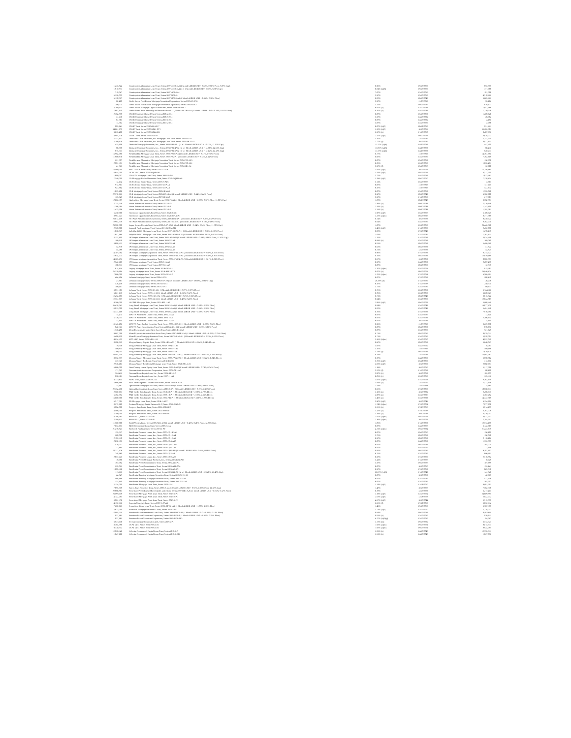| 1,435,844 | Countrywide Alternative Loan Trust, Series 2007-23CB-A3 (1 Month LIBOR USD + 0.50%, 0.50% Floor, 7.00% Cap) | 0.96% | 09/25/2037 | 693,555 |
| 1,810,873 | Countrywide Alternative Loan Trust, Series 2007-23CB-A4 (-1 x 1 Month LIBOR USD + 6.50%, 6.50% Cap) | 6.04% (g)(h) | 09/25/2037 | 371,766 |
| 718,047 | Countrywide Alternative Loan Trust, Series 2007-4CB-2A1 | 7.00% | 03/25/2037 | 181,506 |
| 6,320,055 | Countrywide Alternative Loan Trust, Series 2007-8CB-A1 | 5.50% | 05/25/2037 | 4,518,919 |
| 6,138,597 | Countrywide Alternative Loan Trust, Series 2007-OA8-2A1 (1 Month LIBOR USD + 0.36%, 0.36% Floor) | 0.82% | 06/25/2047 | 5,009,919 |
| 62,468 | Credit Suisse First Boston Mortgage Securities Corporation, Series 2005-10-5A5 | 5.50% | 11/25/2035 | 55,162 |
| 709,075 | Credit Suisse First Boston Mortgage Securities Corporation, Series 2005-8-1A3 | 5.25% | 09/25/2035 | 676,177 |
| 3,260,635 | Credit Suisse Mortgage Capital Certificates, Series 2009-3R-19A2 | 6.00% (a) | 01/27/2038 | 1,941,366 |
| 7,967,830 | Credit-Based Asset Servicing and Securitization LLC, Series 2007-RP1-A (1 Month LIBOR USD + 0.31%, 0.31% Floor) | 0.50% (a) | 05/25/2046 | 7,239,536 |
| 2,364,898 | CSMC Mortgage-Backed Trust, Series 2006-4-6A1 | 6.00% | 05/25/2036 | 1,208,640 |
| 31,236 | CSMC Mortgage-Backed Trust, Series 2006-9-7A1 | 5.50% | 04/25/2022 | 26,764 |
| 61,761 | CSMC Mortgage-Backed Trust, Series 2007-1-3A1 | 6.00% | 04/25/2022 | 14,181 |
| 13,302 | CSMC Mortgage-Backed Trust, Series 2007-2-2A1 | 5.00% | 03/25/2037 | 12,086 |
| 883,643 | CSMC Trust, Series 2010-4R-3A17 | 6.00% (a)(f) | 06/26/2037 | 831,223 |
| 34,001,675 | CSMC Trust, Series 2020-RPL1-PT1 | 3.38% (a)(f) | 10/25/2069 | 33,263,809 |
| 9,035,400 | CSMC Trust, Series 2020-RPL4-M1 | 2.50% (a) | 01/25/2060 | 8,487,771 |
| 4,801,576 | CSMC Trust, Series 2021-JR1-A1 | 2.47% (a)(f) | 09/27/2066 | 4,628,072 |
| 5,352,852 | Deutsche ALT-A Securities, Inc. Mortgage Loan Trust, Series 2005-6-2A1 | 5.50% | 12/25/2035 | 5,157,750 |
| 5,290,826 | Deutsche ALT-A Securities, Inc. Mortgage Loan Trust, Series 2005-AR2-2A1 | 2.77% (f) | 10/25/2035 | 4,871,953 |
| 455,806 | Deutsche Mortgage Securities, Inc., Series 2006-PR1-3A1 (-1 x 1 Month LIBOR USD + 12.12%, 12.12% Cap) | 11.57% (a)(h) | 04/15/2036 | 447,300 |
| 66,750 | Deutsche Mortgage Securities, Inc., Series 2006-PR1-4AI2 (-2 x 1 Month LIBOR USD + 14.60%, 14.61% Cap) | 13.85% (a)(h) | 04/15/2036 | 66,431 |
| 875,313 | Deutsche Mortgage Securities, Inc., Series 2006-PR1-5AI4 (-1 x 1 Month LIBOR USD + 12.12%, 12.12% Cap) | 11.57% (a)(h) | 04/15/2036 | 849,233 |
| 15,984,080 | First Franklin Mortgage Loan Trust, Series 2006-FF15-A4 (1 Month LIBOR USD + 0.31%, 0.31% Floor) | 0.77% | 11/25/2036 | 14,761,981 |
| 11,800,976 | First Franklin Mortgage Loan Trust, Series 2007-FF2-A1 (1 Month LIBOR USD + 0.14%, 0.14% Floor) | 0.60% | 03/25/2037 | 7,762,608 |
| 221,587 | First Horizon Alternative Mortgage Securities Trust, Series 2006-FA2-1A5 | 6.00% | 05/25/2036 | 130,756 |
| 2,881,353 | First Horizon Alternative Mortgage Securities Trust, Series 2006-FA8-1A1 | 6.25% | 02/25/2037 | 1,655,483 |
| 41,729 | First Horizon Alternative Mortgage Securities Trust, Series 2006-RE1-A1 | 5.50% (f) | 05/25/2035 | 32,600 |
| 16,460,000 | FMC GMSR Issuer Trust, Series 2021-GT2-A | 3.85% (a)(f) | 10/25/2026 | 15,246,994 |
| 6,944,000 | GCAT LLC, Series 2021-NQM6-M1 | 3.41% (a)(f) | 08/25/2066 | 6,517,200 |
| 1,689,007 | GMACM Mortgage Loan Trust, Series 2006-J1-A6 | 5.75% | 04/25/2036 | 1,623,392 |
| 7,546,000 | GS Mortgage-Backed Securities Trust, Series 2020-NQM1-M1 | 3.29% (a)(f) | 09/27/2060 | 7,238,454 |
| 14,134 | GSAA Home Equity Trust, Series 2005-7-AF5 | 5.11% | 05/25/2035 | 13,907 |
| 972,803 | GSAA Home Equity Trust, Series 2007-10-A1A | 6.00% | 11/25/2037 | 731,115 |
| 947,964 | GSAA Home Equity Trust, Series 2007-10-A2A | 6.50% | 11/25/2037 | 541,634 |
| 1,625,106 | GSR Mortgage Loan Trust, Series 2006-3F-4A1 | 6.00% | 03/25/2036 | 1,555,016 |
| 22,970,629 | GSR Mortgage Loan Trust, Series 2006-OA1-1A1 (1 Month LIBOR USD + 0.44%, 0.44% Floor) | 0.90% | 08/25/2046 | 6,962,600 |
| 125,545 | GSR Mortgage Loan Trust, Series 2007-1F-2A2 | 5.50% | 01/25/2037 | 217,709 |
| 12,063,387 | HarborView Mortgage Loan Trust, Series 2005-7-2A1 (1 Month LIBOR USD + 0.57%, 0.57% Floor, 11.00% Cap) | 1.02% | 06/19/2045 | 9,760,883 |
| 2,755,736 | Home Partners of America Trust, Series 2021-1-D | 2.48% (a) | 09/17/2041 | 2,510,846 |
| 1,266,784 | Home Partners of America Trust, Series 2021-1-E | 2.58% (a) | 09/17/2041 | 1,143,408 |
| 1,425,509 | Home Partners of America Trust, Series 2021-1-F | 3.33% (a) | 09/17/2041 | 1,292,563 |
| 5,250,000 | Homeward Opportunities Fund Trust, Series 2020-2-M1 | 3.90% (a)(f) | 05/25/2065 | 5,108,745 |
| 8,961,223 | Homeward Opportunities Fund Trust, Series 2020-BPL1-A1 | 3.23% (a)(m) | 08/25/2025 | 8,771,568 |
| 23,072,158 | HSI Asset Securitization Corporation, Series 2006-HE1-1A1 (1 Month LIBOR USD + 0.28%, 0.28% Floor) | 0.74% | 10/25/2036 | 9,470,724 |
| 10,983,538 | HSI Asset Securitization Corporation, Series 2007-NC1-A1 (1 Month LIBOR USD + 0.18%, 0.18% Floor) | 0.64% | 04/25/2037 | 8,362,070 |
| 29,569,780 | Impac Secured Assets Trust, Series 2006-5-1A1C (1 Month LIBOR USD + 0.54%, 0.54% Floor, 11.50% Cap) | 1.00% | 02/25/2037 | 29,443,816 |
| 2,728,000 | Imperial Fund Mortgage Trust, Series 2021-NQM4-M1 | 3.45% (a)(f) | 01/25/2057 | 2,492,086 |
| 1,636,717 | IndyMac IMSC Mortgage Loan Trust, Series 2007-HOA1-A11 (1 Month LIBOR USD + 0.36%, 0.36% Floor) | 0.82% | 07/25/2047 | 1,276,138 |
| 1,647,498 | IndyMac IMSC Mortgage Loan Trust, Series 2007-HOA1-A24 (1 Month LIBOR USD + 0.62%, 0.62% Floor) | 1.08% | 07/25/2047 | 1,361,133 |
| 3,152,400 | JP Morgan Alternative Loan Trust, Series 2005-A2-1M1 (1 Month LIBOR USD + 0.69%, 0.69% Floor, 11.50% Cap) | 1.15% | 01/25/2036 | 3,034,316 |
| 109,638 | JP Morgan Alternative Loan Trust, Series 2006-S2-A4 | 6.69% (e) | 05/25/2036 | 109,090 |
| 3,689,322 | JP Morgan Alternative Loan Trust, Series 2006-S3-A4 | 6.81% | 08/25/2036 | 3,499,798 |
| 52,878 | JP Morgan Alternative Loan Trust, Series 2006-S3-A6 | 6.62% | 08/25/2036 | 51,824 |
| 55,298 | JP Morgan Alternative Loan Trust, Series 2006-S4-A6 | 6.21% | 12/25/2036 | 54,825 |
| 14,707,084 | JP Morgan Mortgage Acquisition Trust, Series 2006-WMC2-A5 (1 Month LIBOR USD + 0.50%, 0.50% Floor) | 0.96% | 07/25/2036 | 8,375,727 |
| 17,654,273 | JP Morgan Mortgage Acquisition Trust, Series 2006-WMC3-A4 (1 Month LIBOR USD + 0.30%, 0.30% Floor) | 0.76% | 08/25/2036 | 13,979,168 |
| 14,305,271 | JP Morgan Mortgage Acquisition Trust, Series 2006-WMC4-A5 (1 Month LIBOR USD + 0.21%, 0.21% Floor) | 0.67% | 12/25/2036 | 8,869,879 |
| 2,542,265 | JP Morgan Mortgage Trust, Series 2006-S1-2A9 | 6.50% | 04/25/2036 | 2,287,498 |
| 168,533 | JP Morgan Mortgage Trust, Series 2007-S3-1A7 | 6.00% | 08/25/2037 | 112,835 |
| 914,914 | Legacy Mortgage Asset Trust, Series 2019-GS5-A1 | 3.20% (a)(m) | 05/25/2059 | 915,262 |
| 26,320,684 | Legacy Mortgage Asset Trust, Series 2019-RPL3-PT1 | 0.00% (a) | 06/25/2059 | 26,040,474 |
| 7,000,000 | Legacy Mortgage Asset Trust, Series 2021-GS3-A2 | 3.25% (a)(m) | 07/25/2061 | 6,569,883 |
| 404,904 | Lehman Mortgage Trust, Series 2006-3-1A5 | 6.00% | 07/25/2036 | 268,430 |
| 27,967 | Lehman Mortgage Trust, Series 2006-9-1A19 (-5 x 1 Month LIBOR USD + 30.60%, 30.60% Cap) | 28.38% (h) | 01/25/2037 | 36,276 |
| 526,458 | Lehman Mortgage Trust, Series 2007-10-2A1 | 6.50% | 01/25/2038 | 250,571 |
| 100,407 | Lehman Mortgage Trust, Series 2007-2-1A1 | 5.75% | 02/25/2037 | 89,633 |
| 3,891,309 | Lehman Trust, Series 2005-9N-1A1 (1 Month LIBOR USD + 0.27%, 0.27% Floor) | 0.73% | 02/25/2036 | 3,744,311 |
| 5,021,135 | Lehman Trust, Series 2007-1-1A2 (1 Month LIBOR USD + 0.32%, 0.32% Floor) | 0.76% | 02/25/2037 | 5,028,929 |
| 10,494,685 | Lehman Trust, Series 2007-15N-3A1 (1 Month LIBOR USD + 0.25%, 0.25% Floor) | 0.71% | 08/25/2047 | 9,615,822 |
| 10,751,057 | Lehman Trust, Series 2007-3-2A1 (1 Month LIBOR USD + 0.48%, 0.48% Floor) | 0.94% | 03/25/2037 | 10,634,809 |
| 4,200,000 | LHOME Mortgage Trust, Series 2021-RTL1-A2 | 2.86% (a)(f) | 09/25/2026 | 3,968,348 |
| 36,439,742 | Long Beach Mortgage Loan Trust, Series 2006-2-2A3 (1 Month LIBOR USD + 0.38%, 0.38% Floor) | 0.84% | 03/25/2046 | 16,677,978 |
| 13,833,000 | Long Beach Mortgage Loan Trust, Series 2006-3-2A3 (1 Month LIBOR USD + 0.36%, 0.36% Floor) | 0.82% | 05/25/2046 | 5,491,926 |
| 16,337,108 | Long Beach Mortgage Loan Trust, Series 2006-6-2A3 (1 Month LIBOR USD + 0.30%, 0.30% Floor) | 0.76% | 07/25/2036 | 7,916,781 |
| 75,475 | MASTR Alternative Loans Trust, Series 2005-2-3A1 | 6.00% | 03/25/2035 | 73,640 |
| 5,136,053 | MASTR Alternative Loans Trust, Series 2006-1-A5 | 6.00% | 02/25/2036 | 3,306,654 |
| 33,844 | MASTR Alternative Loans Trust, Series 2007-1-2A7 | 6.00% | 10/25/2036 | 14,801 |
| 13,145,182 | MASTR Asset Backed Securities Trust, Series 2005-NC2-A3 (1 Month LIBOR USD + 0.50%, 0.50% Floor) | 0.96% | 11/25/2035 | 9,229,070 |
| 840,321 | MASTR Asset Securitization Trust, Series 2006-2-1A13 (1 Month LIBOR USD + 6.00%, 6.00% Floor) | 6.00% | 06/25/2036 | 676,091 |
| 1,736,480 | Merrill Lynch Alternative Note Asset Trust, Series 2007-F1-2A8 | 6.00% | 03/25/2037 | 921,048 |
| 9,907,708 | Merrill Lynch Alternative Note Asset Trust, Series 2007-OAR5-A1 (1 Month LIBOR USD + 0.25%, 0.25% Floor) | 0.71% | 08/25/2037 | 8,979,033 |
| 6,486,650 | Merrill Lynch Mortgage Investors Trust, Series 2007-MLN1-A1 (1 Month LIBOR USD + 0.25%, 0.25% Floor) | 0.71% | 03/25/2037 | 5,828,002 |
| 4,924,355 | MFA LLC, Series 2021-NPL1-A1 | 2.36% (a)(m) | 03/25/2060 | 4,822,028 |
| 8,280,825 | Morgan Stanley Capital Trust, Series 2006-HE5-A2C (1 Month LIBOR USD + 0.14%, 0.14% Floor) | 0.60% | 08/25/2036 | 5,046,027 |
| 19,518 | Morgan Stanley Mortgage Loan Trust, Series 2004-1-1A1 | 5.00% | 04/25/2022 | 18,083 |
| 500,915 | Morgan Stanley Mortgage Loan Trust, Series 2005-7-7A4 | 5.50% | 11/25/2035 | 589,186 |
| 1,790,041 | Morgan Stanley Mortgage Loan Trust, Series 2006-7-3A | 5.13% (f) | 06/25/2036 | 1,619,821 |
| 28,407,250 | Morgan Stanley Mortgage Loan Trust, Series 2007-2AX-2A2 (1 Month LIBOR USD + 0.32%, 0.32% Floor) | 0.78% | 12/25/2036 | 13,001,262 |
| 8,552,597 | Morgan Stanley Mortgage Loan Trust, Series 2007-7AX-2A1 (1 Month LIBOR USD + 0.24%, 0.24% Floor) | 0.70% | 04/25/2037 | 3,898,562 |
| 337,325 | Morgan Stanley Re-Remic Trust, Series 2010-R6-5C | 5.75% (a)(f) | 05/26/2037 | 313,071 |
| 2,936,101 | Morgan Stanley Residential Mortgage Loan Trust, Series 2020-RPL1-A1 | 2.69% (a)(f) | 10/25/2060 | 2,860,053 |
| 6,000,000 | New Century Home Equity Loan Trust, Series 2005-B-M2 (1 Month LIBOR USD + 0.74%, 0.74% Floor) | 1.19% | 10/25/2035 | 5,217,506 |
| 171,095 | Nomura Asset Acceptance Corporation, Series 2006-AP1-A2 | 5.52% (f) | 01/25/2036 | 68,180 |
| 524,411 | Nomura Home Equity Loan, Inc., Series 2006-AF1-A2 | 5.80% (e) | 10/25/2036 | 163,655 |
| 896,363 | Nomura Home Equity Loan, Inc., Series 2007-1-1A1 | 6.06% (e) | 02/25/2037 | 325,331 |
| 8,375,611 | NRPL Trust, Series 2019-3A-A1 | 3.00% (a)(m) | 07/25/2059 | 8,362,658 |
| 5,666,866 | NRZ Excess Spread Collateralized Notes, Series 2020-PLS1-A | 3.84% (a) | 12/25/2025 | 5,522,646 |
| 35,867 | Option One Mortgage Loan Trust, Series 2004-3-M3 (1 Month LIBOR USD + 0.98%, 0.98% Floor) | 1.43% | 11/25/2034 | 35,694 |
| 20,354,256 | Option One Mortgage Loan Trust, Series 2007-6-1A1 (1 Month LIBOR USD + 0.19%, 0.19% Floor) | 0.65% | 07/25/2037 | 18,858,733 |
| 2,500,653 | PMT Credit Risk Transfer Trust, Series 2019-3R-A (1 Month LIBOR USD + 2.70%, 2.70% Floor) | 3.15% (a) | 10/27/2022 | 2,496,937 |
| 5,382,592 | PMT Credit Risk Transfer Trust, Series 2020-1R-A (1 Month LIBOR USD + 2.35%, 2.35% Floor) | 2.80% (a) | 02/27/2023 | 5,367,284 |
| 15,000,000 | PMT Credit Risk Transfer Trust, Series 2021-FT1-A (1 Month LIBOR USD + 3.00%, 3.00% Floor) | 3.46% (a) | 03/25/2026 | 14,747,508 |
| 6,517,701 | PR Mortgage Loan Trust, Series 2014-1-APT | 5.90% (a)(f) | 10/25/2049 | 6,354,689 |
| 8,272,668 | Pretium Mortgage Credit Partners LLC, Series 2021-RN2-A1 | 1.74% (a)(m) | 07/25/2051 | 7,877,656 |
| 3,884,000 | Progress Residential Trust, Series 2021-SFR6-E2 | 2.53% (a) | 07/17/2038 | 3,814,155 |
| 4,466,000 | Progress Residential Trust, Series 2021-SFR6-F | 3.42% (a) | 07/17/2038 | 4,261,026 |
| 5,100,000 | Progress Residential Trust, Series 2021-SFR8-F | 3.18% (a) | 10/17/2038 | 4,539,047 |
| 4,286,565 | PRPM LLC, Series 2021-7-A1 | 1.87% (a)(m) | 08/25/2026 | 4,037,257 |
| 2,380,435 | PRPM LLC, Series 2021-9-A1 | 2.36% (a)(m) | 10/25/2026 | 2,284,712 |
| 11,500,000 | RAMP Series Trust, Series 2006-NC1-M2 (1 Month LIBOR USD + 0.40%, 0.40% Floor, 14.00% Cap) | 1.06% | 01/25/2036 | 10,574,158 |
| 7,053,651 | RBSGC Mortgage Loan Trust, Series 2005-A-3A | 6.00% | 04/25/2035 | 6,143,905 |
| 21,478,841 | Redwood Funding Trust, Series 2019-1-PT | 4.21% (a)(m) | 09/27/2024 | 21,423,638 |
| 155,517 | Residential Accredit Loans, Inc., Series 2005-QS14-3A3 | 6.00% | 09/25/2035 | 150,108 |
| 208,086 | Residential Accredit Loans, Inc., Series 2006-QS10-A4 | 5.75% | 08/25/2036 | 190,090 |
| 2,183,330 | Residential Accredit Loans, Inc., Series 2006-QS10-A9 | 6.50% | 08/25/2036 | 2,116,162 |
| 2,090,359 | Residential Accredit Loans, Inc., Series 2006-QS4-A10 | 6.00% | 04/25/2036 | 1,993,557 |
| 416,057 | Residential Accredit Loans, Inc., Series 2006-QS6-1A15 | 6.00% | 06/25/2036 | 393,021 |
| 12,964 | Residential Accredit Loans, Inc., Series 2006-QS6-2A1 | 6.00% | 04/25/2022 | 11,419 |
| 28,237,179 | Residential Accredit Loans, Inc., Series 2007-QH5-AII (1 Month LIBOR USD + 0.46%, 0.46% Floor) | 0.92% | 06/25/2037 | 9,387,807 |
| 748,190 | Residential Accredit Loans, Inc., Series 2007-QS3-A4 | 6.25% | 02/25/2037 | 690,883 |
| 2,657,225 | Residential Accredit Loans, Inc., Series 2007-QS9-A33 | 6.50% | 07/25/2037 | 2,516,882 |
| 18,086 | Residential Asset Mortgage Products, Inc., Series 2005-RS1-AI5 | 5.41% | 01/25/2035 | 18,048 |
| 167,094 | Residential Asset Securitization Trust, Series 2005-A10-A3 | 5.50% | 09/25/2035 | 107,699 |
| 229,091 | Residential Asset Securitization Trust, Series 2005-A11-2A4 | 6.00% | 10/25/2035 | 153,143 |
| 1,685,326 | Residential Asset Securitization Trust, Series 2006-A6-1A1 | 6.50% | 07/25/2036 | 609,536 |
| 115,119 | Residential Asset Securitization Trust, Series 2006-R1-A1 (-4 x 1 Month LIBOR USD + 29.40%, 29.40% Cap) | 26.57% (c)(h) | 01/25/2046 | 141,546 |
| 44,847 | Residential Funding Mortgage Securities Trust, Series 2006-S10-1A2 | 6.00% | 10/25/2036 | 42,717 |
| 468,866 | Residential Funding Mortgage Securities Trust, Series 2007-S2-A4 | 6.00% | 02/25/2037 | 417,359 |
| 353,840 | Residential Funding Mortgage Securities Trust, Series 2007-S3-1A4 | 6.00% | 03/25/2037 | 302,507 |
| 5,154,000 | Residential Mortgage Loan Trust, Series 2020-1-M1 | 3.24% (a)(f) | 01/26/2060 | 4,981,582 |
| 7,695,758 | Saxon Asset Securities Trust, Series 2005-2-M4 (1 Month LIBOR USD + 0.93%, 0.93% Floor, 11.50% Cap) | 1.40% | 10/25/2035 | 7,562,376 |
| 20,666,863 | Securitized Asset Backed Receivables LLC Trust, Series 2007-HE1-A2C (1 Month LIBOR USD + 0.32%, 0.32% Floor) | 0.78% | 12/25/2036 | 6,217,417 |
| 26,096,119 | Securitized Mortgage Asset Loan Trust, Series 2015-1-PC | 3.19% (a)(f) | 02/25/2054 | 24,609,895 |
| 4,142,285 | Securitized Mortgage Asset Loan Trust, Series 2015-2-PC | 2.63% (a)(f) | 12/26/2059 | 3,842,032 |
| 3,861,376 | Securitized Mortgage Asset Loan Trust, Series 2015-3-PC | 4.67% (a)(f) | 10/25/2044 | 3,519,578 |
| 4,192,912 | Sequoia Mortgage Trust, Series 2007-3-2AA1 | 2.65% (f) | 07/20/2037 | 3,692,934 |
| 7,269,629 | Soundview Home Loan Trust, Series 2005-OPT4-1A1 (1 Month LIBOR USD + 1.00%, 1.00% Floor) | 1.46% | 09/25/2037 | 5,967,388 |
| 5,933,000 | Starwood Mortgage Residential Trust, Series 2020-1-B1 | 3.73% (a)(f) | 02/25/2050 | 5,738,037 |
| 12,095,734 | Structured Asset Investment Loan Trust, Series 2006-BNC3-A1 (1 Month LIBOR USD + 0.18%, 0.18% Floor) | 0.64% | 09/25/2036 | 8,483,911 |
| 857,161 | Structured Asset Securities Corporation, Series 2005-RF1-A (1 Month LIBOR USD + 0.35%, 0.35% Floor) | 0.81% (a) | 03/25/2035 | 820,632 |
| 857,161 | Structured Asset Securities Corporation, Series 2005-RF1-AIO | 4.27% (a)(f)(g) | 03/25/2035 | 84,597 |
| 6,615,116 | Toorak Mortgage Corporation Ltd., Series 2019-2-A1 | 3.72% (m) | 09/25/2022 | 6,574,327 |
| 8,385,396 | VCAT LLC, Series 2021-NPL6-A1 | 1.92% (a)(m) | 09/25/2051 | 8,015,533 |
| 9,330,312 | VCAT LLC, Series 2021-NPL6-A1 | 1.92% (a)(m) | 09/25/2051 | 8,924,085 |
| 10,826,346 | Velocity Commercial Capital Loan Trust, Series 2018-1-A | 3.59% (a) | 04/25/2048 | 10,755,833 |
| 1,647,166 | Velocity Commercial Capital Loan Trust, Series 2018-1-M1 | 3.91% (a) | 04/25/2048 | 1,627,071 |